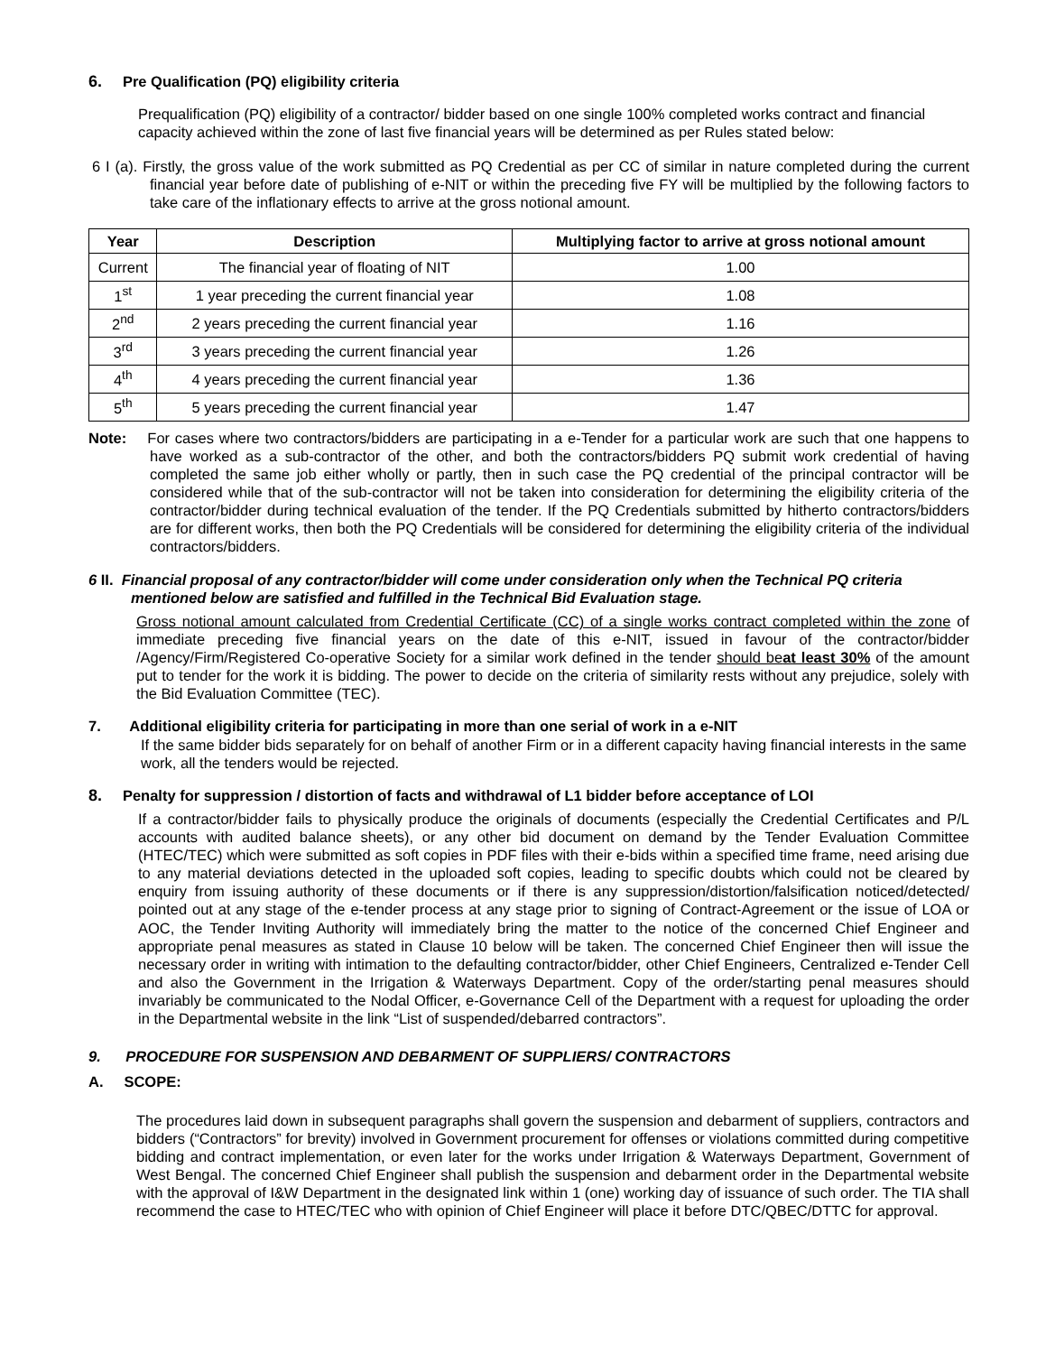6. Pre Qualification (PQ) eligibility criteria
Prequalification (PQ) eligibility of a contractor/ bidder based on one single 100% completed works contract and financial capacity achieved within the zone of last five financial years will be determined as per Rules stated below:
6 I (a). Firstly, the gross value of the work submitted as PQ Credential as per CC of similar in nature completed during the current financial year before date of publishing of e-NIT or within the preceding five FY will be multiplied by the following factors to take care of the inflationary effects to arrive at the gross notional amount.
| Year | Description | Multiplying factor to arrive at gross notional amount |
| --- | --- | --- |
| Current | The financial year of floating of NIT | 1.00 |
| 1<sup>st</sup> | 1 year preceding the current financial year | 1.08 |
| 2<sup>nd</sup> | 2 years preceding the current financial year | 1.16 |
| 3<sup>rd</sup> | 3 years preceding the current financial year | 1.26 |
| 4<sup>th</sup> | 4 years preceding the current financial year | 1.36 |
| 5<sup>th</sup> | 5 years preceding the current financial year | 1.47 |
Note: For cases where two contractors/bidders are participating in a e-Tender for a particular work are such that one happens to have worked as a sub-contractor of the other, and both the contractors/bidders PQ submit work credential of having completed the same job either wholly or partly, then in such case the PQ credential of the principal contractor will be considered while that of the sub-contractor will not be taken into consideration for determining the eligibility criteria of the contractor/bidder during technical evaluation of the tender. If the PQ Credentials submitted by hitherto contractors/bidders are for different works, then both the PQ Credentials will be considered for determining the eligibility criteria of the individual contractors/bidders.
6 II. Financial proposal of any contractor/bidder will come under consideration only when the Technical PQ criteria mentioned below are satisfied and fulfilled in the Technical Bid Evaluation stage.
Gross notional amount calculated from Credential Certificate (CC) of a single works contract completed within the zone of immediate preceding five financial years on the date of this e-NIT, issued in favour of the contractor/bidder /Agency/Firm/Registered Co-operative Society for a similar work defined in the tender should beat least 30% of the amount put to tender for the work it is bidding. The power to decide on the criteria of similarity rests without any prejudice, solely with the Bid Evaluation Committee (TEC).
7. Additional eligibility criteria for participating in more than one serial of work in a e-NIT
If the same bidder bids separately for on behalf of another Firm or in a different capacity having financial interests in the same work, all the tenders would be rejected.
8. Penalty for suppression / distortion of facts and withdrawal of L1 bidder before acceptance of LOI
If a contractor/bidder fails to physically produce the originals of documents (especially the Credential Certificates and P/L accounts with audited balance sheets), or any other bid document on demand by the Tender Evaluation Committee (HTEC/TEC) which were submitted as soft copies in PDF files with their e-bids within a specified time frame, need arising due to any material deviations detected in the uploaded soft copies, leading to specific doubts which could not be cleared by enquiry from issuing authority of these documents or if there is any suppression/distortion/falsification noticed/detected/ pointed out at any stage of the e-tender process at any stage prior to signing of Contract-Agreement or the issue of LOA or AOC, the Tender Inviting Authority will immediately bring the matter to the notice of the concerned Chief Engineer and appropriate penal measures as stated in Clause 10 below will be taken. The concerned Chief Engineer then will issue the necessary order in writing with intimation to the defaulting contractor/bidder, other Chief Engineers, Centralized e-Tender Cell and also the Government in the Irrigation & Waterways Department. Copy of the order/starting penal measures should invariably be communicated to the Nodal Officer, e-Governance Cell of the Department with a request for uploading the order in the Departmental website in the link “List of suspended/debarred contractors”.
9. PROCEDURE FOR SUSPENSION AND DEBARMENT OF SUPPLIERS/ CONTRACTORS
A. SCOPE:
The procedures laid down in subsequent paragraphs shall govern the suspension and debarment of suppliers, contractors and bidders (“Contractors” for brevity) involved in Government procurement for offenses or violations committed during competitive bidding and contract implementation, or even later for the works under Irrigation & Waterways Department, Government of West Bengal. The concerned Chief Engineer shall publish the suspension and debarment order in the Departmental website with the approval of I&W Department in the designated link within 1 (one) working day of issuance of such order. The TIA shall recommend the case to HTEC/TEC who with opinion of Chief Engineer will place it before DTC/QBEC/DTTC for approval.